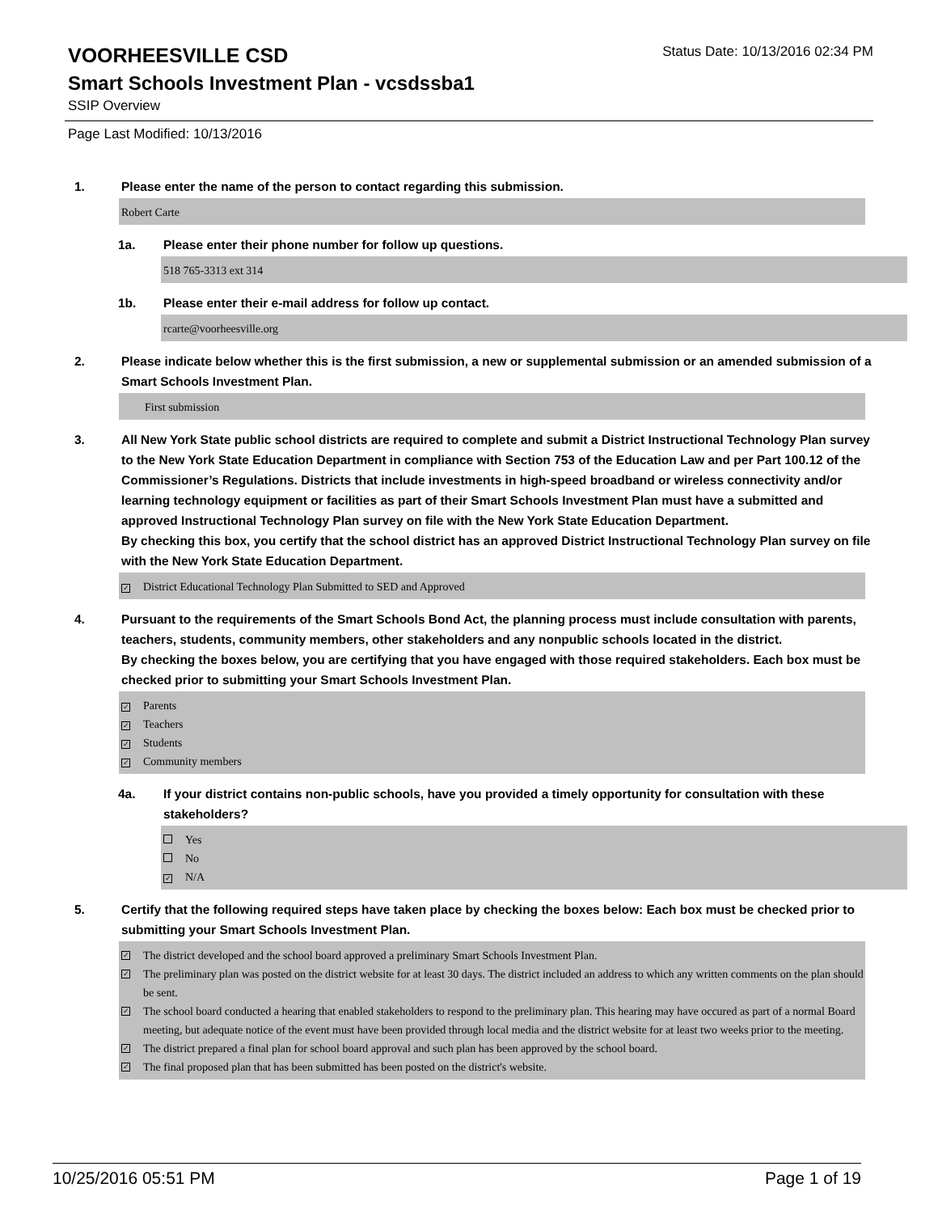VOORHEESVILLE CSD
Status Date: 10/13/2016 02:34 PM
Smart Schools Investment Plan - vcsdssba1
SSIP Overview
Page Last Modified: 10/13/2016
1. Please enter the name of the person to contact regarding this submission.
Robert Carte
1a. Please enter their phone number for follow up questions.
518 765-3313 ext 314
1b. Please enter their e-mail address for follow up contact.
rcarte@voorheesville.org
2. Please indicate below whether this is the first submission, a new or supplemental submission or an amended submission of a Smart Schools Investment Plan.
First submission
3. All New York State public school districts are required to complete and submit a District Instructional Technology Plan survey to the New York State Education Department in compliance with Section 753 of the Education Law and per Part 100.12 of the Commissioner’s Regulations. Districts that include investments in high-speed broadband or wireless connectivity and/or learning technology equipment or facilities as part of their Smart Schools Investment Plan must have a submitted and approved Instructional Technology Plan survey on file with the New York State Education Department.
By checking this box, you certify that the school district has an approved District Instructional Technology Plan survey on file with the New York State Education Department.
✓ District Educational Technology Plan Submitted to SED and Approved
4. Pursuant to the requirements of the Smart Schools Bond Act, the planning process must include consultation with parents, teachers, students, community members, other stakeholders and any nonpublic schools located in the district.
By checking the boxes below, you are certifying that you have engaged with those required stakeholders. Each box must be checked prior to submitting your Smart Schools Investment Plan.
✓ Parents
✓ Teachers
✓ Students
✓ Community members
4a. If your district contains non-public schools, have you provided a timely opportunity for consultation with these stakeholders?
Yes
No
✓ N/A
5. Certify that the following required steps have taken place by checking the boxes below: Each box must be checked prior to submitting your Smart Schools Investment Plan.
✓ The district developed and the school board approved a preliminary Smart Schools Investment Plan.
✓ The preliminary plan was posted on the district website for at least 30 days. The district included an address to which any written comments on the plan should be sent.
✓ The school board conducted a hearing that enabled stakeholders to respond to the preliminary plan. This hearing may have occured as part of a normal Board meeting, but adequate notice of the event must have been provided through local media and the district website for at least two weeks prior to the meeting.
✓ The district prepared a final plan for school board approval and such plan has been approved by the school board.
✓ The final proposed plan that has been submitted has been posted on the district's website.
10/25/2016 05:51 PM Page 1 of 19